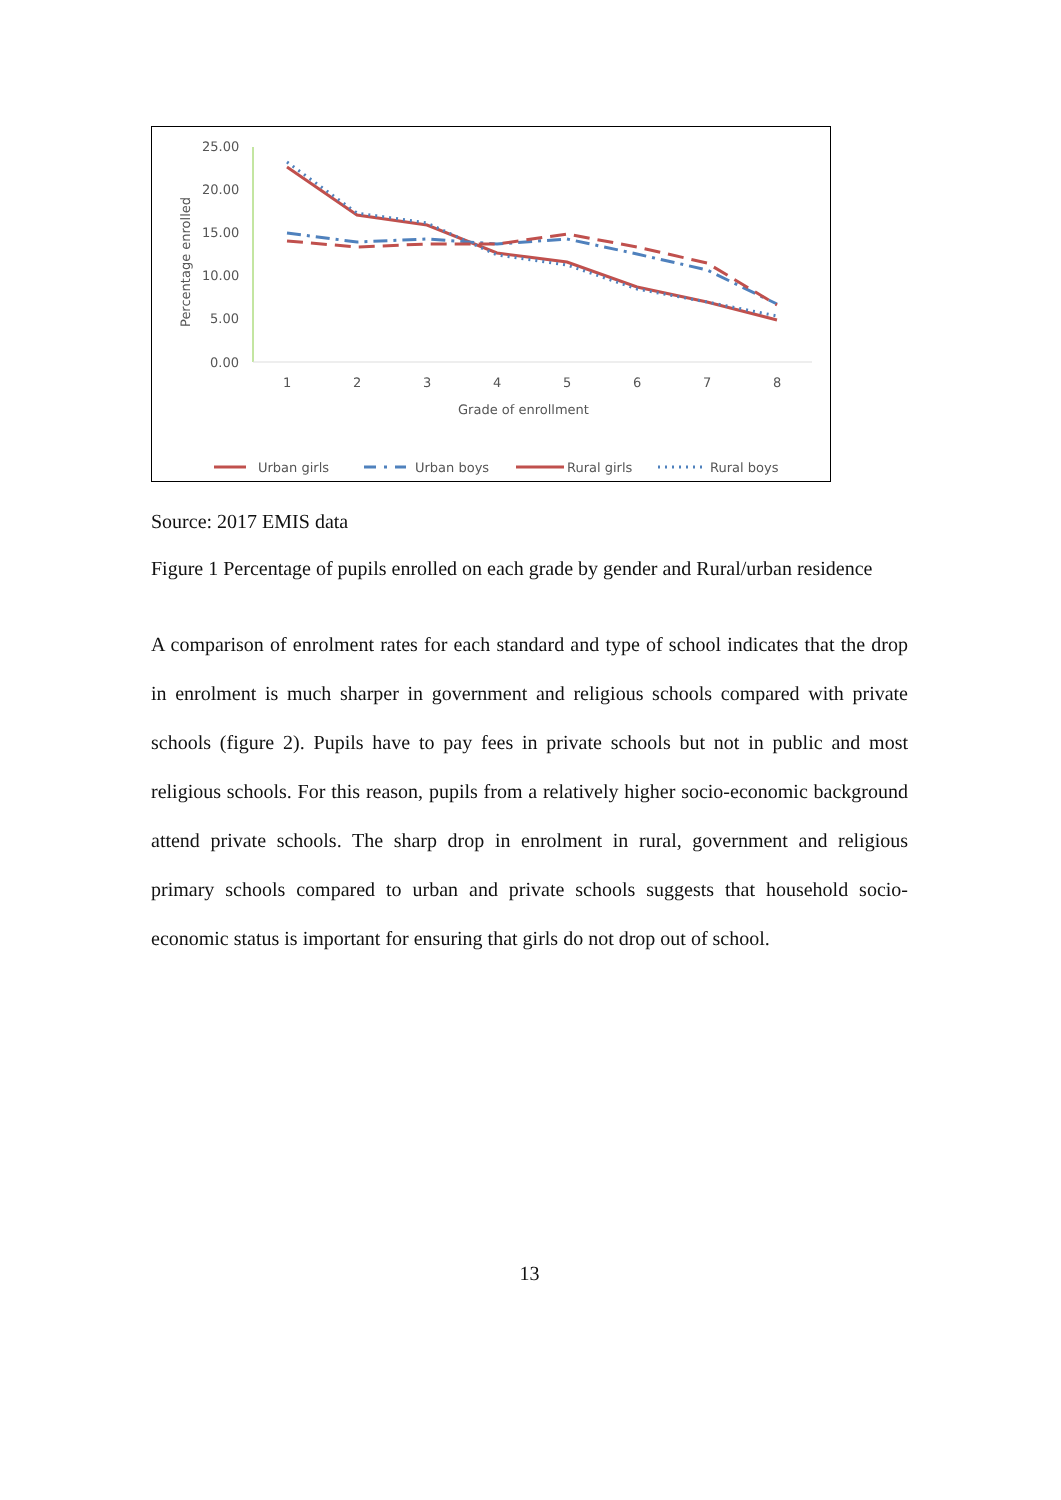25.00
20.00
15.00
10.00
5.00
0.00
Percentage enrolled
1
2
3
4
5
6
7
8
Grade of enrollment
Urban girls
Urban boys
Rural girls
Rural boys
Source: 2017 EMIS data
Figure 1 Percentage of pupils enrolled on each grade by gender and Rural/urban residence
A comparison of enrolment rates for each standard and type of school indicates that the drop in enrolment is much sharper in government and religious schools compared with private schools (figure 2). Pupils have to pay fees in private schools but not in public and most religious schools. For this reason, pupils from a relatively higher socio-economic background attend private schools. The sharp drop in enrolment in rural, government and religious primary schools compared to urban and private schools suggests that household socio-economic status is important for ensuring that girls do not drop out of school.
13